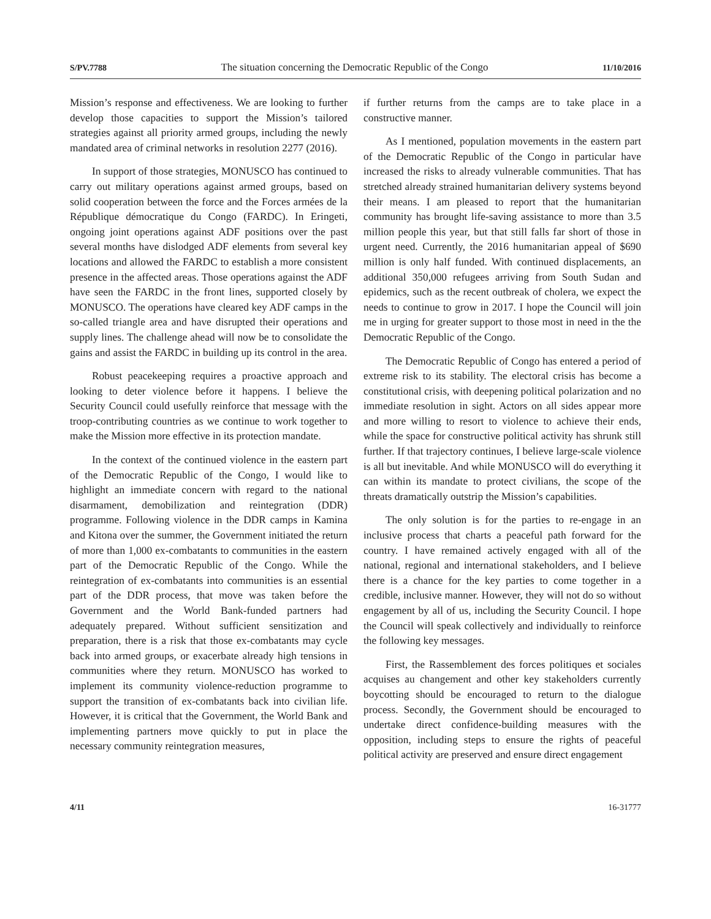S/PV.7788 The situation concerning the Democratic Republic of the Congo 11/10/2016
Mission’s response and effectiveness. We are looking to further develop those capacities to support the Mission’s tailored strategies against all priority armed groups, including the newly mandated area of criminal networks in resolution 2277 (2016).
In support of those strategies, MONUSCO has continued to carry out military operations against armed groups, based on solid cooperation between the force and the Forces armées de la République démocratique du Congo (FARDC). In Eringeti, ongoing joint operations against ADF positions over the past several months have dislodged ADF elements from several key locations and allowed the FARDC to establish a more consistent presence in the affected areas. Those operations against the ADF have seen the FARDC in the front lines, supported closely by MONUSCO. The operations have cleared key ADF camps in the so-called triangle area and have disrupted their operations and supply lines. The challenge ahead will now be to consolidate the gains and assist the FARDC in building up its control in the area.
Robust peacekeeping requires a proactive approach and looking to deter violence before it happens. I believe the Security Council could usefully reinforce that message with the troop-contributing countries as we continue to work together to make the Mission more effective in its protection mandate.
In the context of the continued violence in the eastern part of the Democratic Republic of the Congo, I would like to highlight an immediate concern with regard to the national disarmament, demobilization and reintegration (DDR) programme. Following violence in the DDR camps in Kamina and Kitona over the summer, the Government initiated the return of more than 1,000 ex-combatants to communities in the eastern part of the Democratic Republic of the Congo. While the reintegration of ex-combatants into communities is an essential part of the DDR process, that move was taken before the Government and the World Bank-funded partners had adequately prepared. Without sufficient sensitization and preparation, there is a risk that those ex-combatants may cycle back into armed groups, or exacerbate already high tensions in communities where they return. MONUSCO has worked to implement its community violence-reduction programme to support the transition of ex-combatants back into civilian life. However, it is critical that the Government, the World Bank and implementing partners move quickly to put in place the necessary community reintegration measures,
if further returns from the camps are to take place in a constructive manner.
As I mentioned, population movements in the eastern part of the Democratic Republic of the Congo in particular have increased the risks to already vulnerable communities. That has stretched already strained humanitarian delivery systems beyond their means. I am pleased to report that the humanitarian community has brought life-saving assistance to more than 3.5 million people this year, but that still falls far short of those in urgent need. Currently, the 2016 humanitarian appeal of $690 million is only half funded. With continued displacements, an additional 350,000 refugees arriving from South Sudan and epidemics, such as the recent outbreak of cholera, we expect the needs to continue to grow in 2017. I hope the Council will join me in urging for greater support to those most in need in the the Democratic Republic of the Congo.
The Democratic Republic of Congo has entered a period of extreme risk to its stability. The electoral crisis has become a constitutional crisis, with deepening political polarization and no immediate resolution in sight. Actors on all sides appear more and more willing to resort to violence to achieve their ends, while the space for constructive political activity has shrunk still further. If that trajectory continues, I believe large-scale violence is all but inevitable. And while MONUSCO will do everything it can within its mandate to protect civilians, the scope of the threats dramatically outstrip the Mission’s capabilities.
The only solution is for the parties to re-engage in an inclusive process that charts a peaceful path forward for the country. I have remained actively engaged with all of the national, regional and international stakeholders, and I believe there is a chance for the key parties to come together in a credible, inclusive manner. However, they will not do so without engagement by all of us, including the Security Council. I hope the Council will speak collectively and individually to reinforce the following key messages.
First, the Rassemblement des forces politiques et sociales acquises au changement and other key stakeholders currently boycotting should be encouraged to return to the dialogue process. Secondly, the Government should be encouraged to undertake direct confidence-building measures with the opposition, including steps to ensure the rights of peaceful political activity are preserved and ensure direct engagement
4/11 16-31777